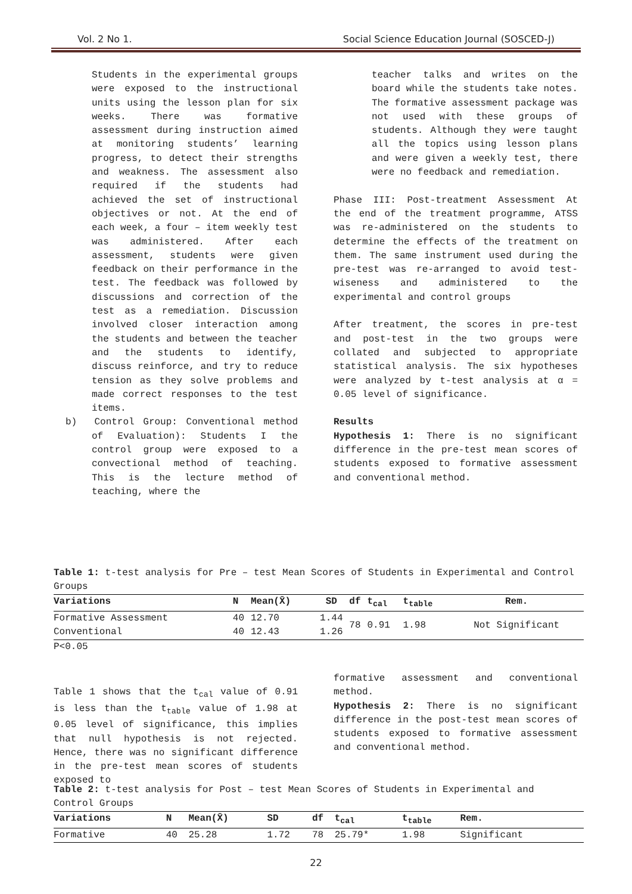Vol. 2 No 1. Social Science Education Journal (SOSCED-J)
Students in the experimental groups were exposed to the instructional units using the lesson plan for six weeks. There was formative assessment during instruction aimed at monitoring students’ learning progress, to detect their strengths and weakness. The assessment also required if the students had achieved the set of instructional objectives or not. At the end of each week, a four – item weekly test was administered. After each assessment, students were given feedback on their performance in the test. The feedback was followed by discussions and correction of the test as a remediation. Discussion involved closer interaction among the students and between the teacher and the students to identify, discuss reinforce, and try to reduce tension as they solve problems and made correct responses to the test items.
b) Control Group: Conventional method of Evaluation): Students I the control group were exposed to a convectional method of teaching. This is the lecture method of teaching, where the
teacher talks and writes on the board while the students take notes. The formative assessment package was not used with these groups of students. Although they were taught all the topics using lesson plans and were given a weekly test, there were no feedback and remediation.
Phase III: Post-treatment Assessment At the end of the treatment programme, ATSS was re-administered on the students to determine the effects of the treatment on them. The same instrument used during the pre-test was re-arranged to avoid test-wiseness and administered to the experimental and control groups
After treatment, the scores in pre-test and post-test in the two groups were collated and subjected to appropriate statistical analysis. The six hypotheses were analyzed by t-test analysis at α = 0.05 level of significance.
Results
Hypothesis 1: There is no significant difference in the pre-test mean scores of students exposed to formative assessment and conventional method.
Table 1: t-test analysis for Pre – test Mean Scores of Students in Experimental and Control Groups
| Variations | N | Mean(X̄) | SD | df | t<sub>cal</sub> | t<sub>table</sub> | Rem. |
| --- | --- | --- | --- | --- | --- | --- | --- |
| Formative Assessment | 40 | 12.70 | 1.44 | 78 | 0.91 | 1.98 | Not Significant |
| Conventional | 40 | 12.43 | 1.26 | | | | |
P<0.05
Table 1 shows that the t<sub>cal</sub> value of 0.91 is less than the t<sub>table</sub> value of 1.98 at 0.05 level of significance, this implies that null hypothesis is not rejected. Hence, there was no significant difference in the pre-test mean scores of students exposed to
formative assessment and conventional method.
Hypothesis 2: There is no significant difference in the post-test mean scores of students exposed to formative assessment and conventional method.
Table 2: t-test analysis for Post – test Mean Scores of Students in Experimental and Control Groups
| Variations | N | Mean(X̄) | SD | df | t<sub>cal</sub> | t<sub>table</sub> | Rem. |
| --- | --- | --- | --- | --- | --- | --- | --- |
| Formative | 40 | 25.28 | 1.72 | 78 | 25.79* | 1.98 | Significant |
22